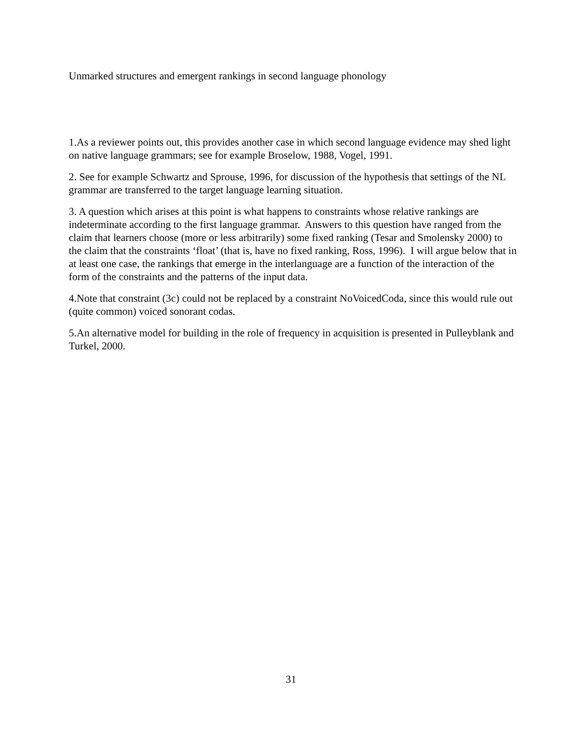Unmarked structures and emergent rankings in second language phonology
1.As a reviewer points out, this provides another case in which second language evidence may shed light on native language grammars; see for example Broselow, 1988, Vogel, 1991.
2. See for example Schwartz and Sprouse, 1996, for discussion of the hypothesis that settings of the NL grammar are transferred to the target language learning situation.
3. A question which arises at this point is what happens to constraints whose relative rankings are indeterminate according to the first language grammar. Answers to this question have ranged from the claim that learners choose (more or less arbitrarily) some fixed ranking (Tesar and Smolensky 2000) to the claim that the constraints ‘float’ (that is, have no fixed ranking, Ross, 1996). I will argue below that in at least one case, the rankings that emerge in the interlanguage are a function of the interaction of the form of the constraints and the patterns of the input data.
4.Note that constraint (3c) could not be replaced by a constraint NoVoicedCoda, since this would rule out (quite common) voiced sonorant codas.
5.An alternative model for building in the role of frequency in acquisition is presented in Pulleyblank and Turkel, 2000.
31